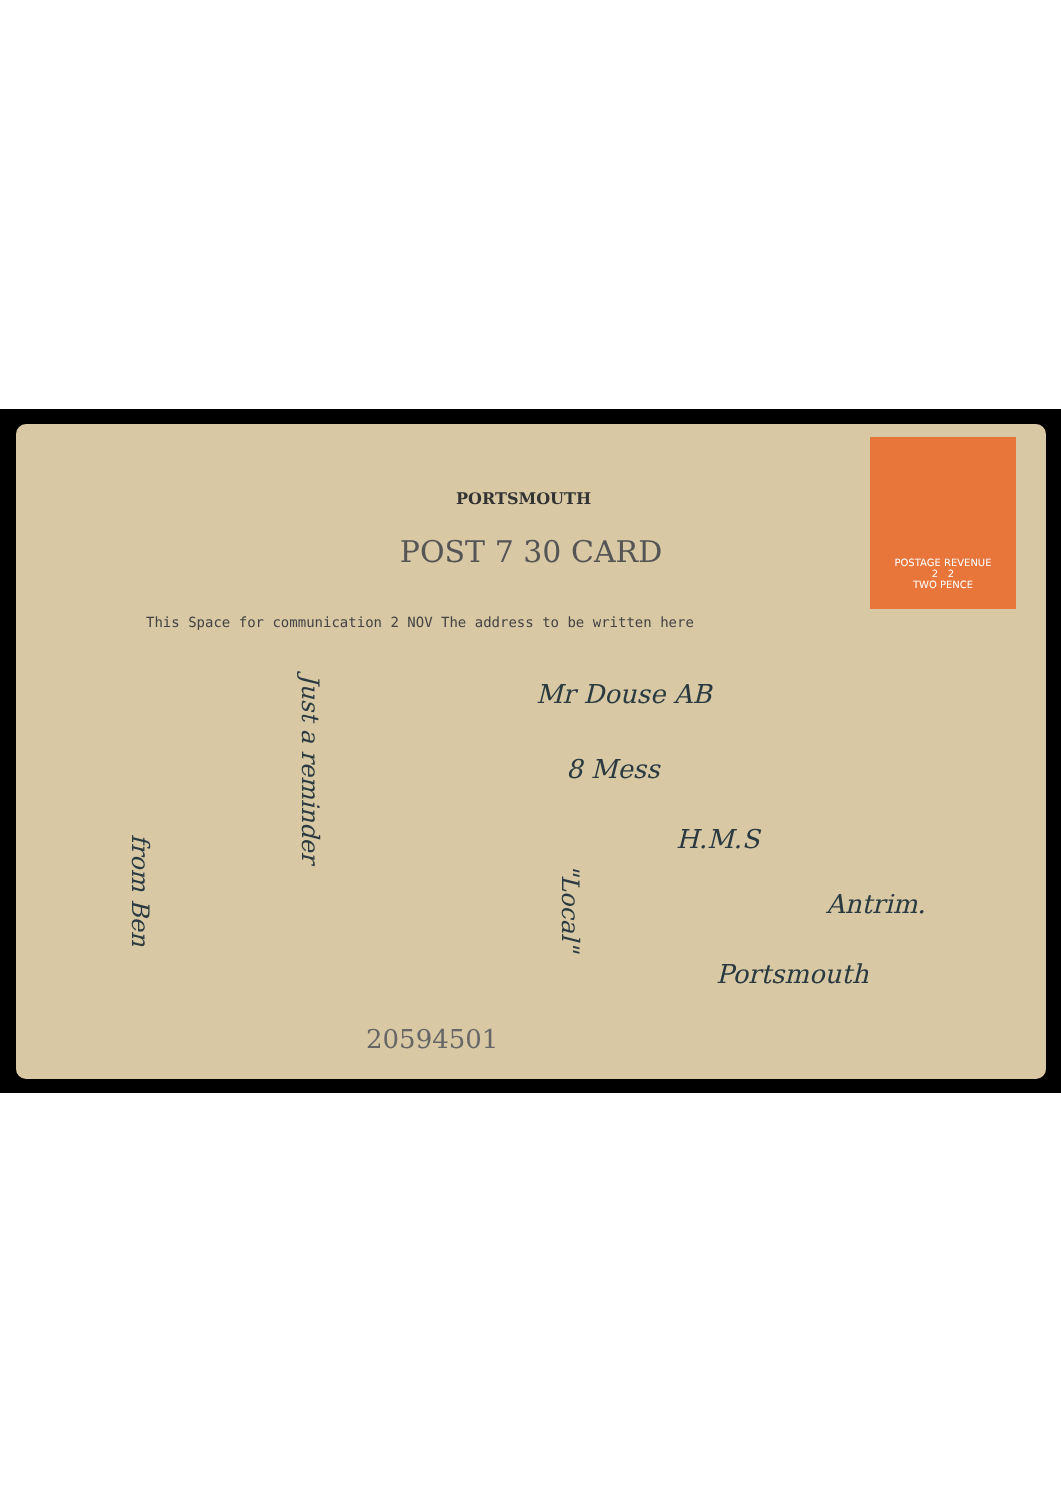POSTAGE REVENUE
2 2
TWO PENCE
PORTSMOUTH
POST 7 30 CARD
This Space for communication 2 NOV The address to be written here
Just a reminder
from Ben
"Local"
Mr Douse AB
8 Mess
H.M.S
Antrim.
Portsmouth
20594501